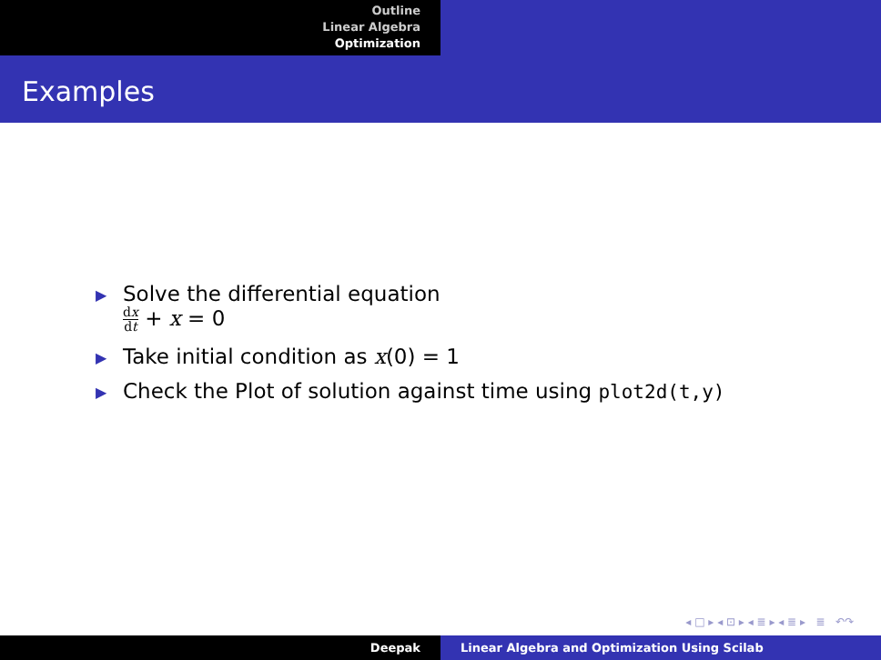Outline
Linear Algebra
Optimization
Examples
▶
Solve the differential equation
dx dt + x = 0
▶
Take initial condition as x(0) = 1
▶
Check the Plot of solution against time using plot2d(t,y)
◂ □ ▸ ◂ ⊡ ▸ ◂ ≣ ▸ ◂ ≣ ▸ ≣ ↶↷
Deepak Linear Algebra and Optimization Using Scilab